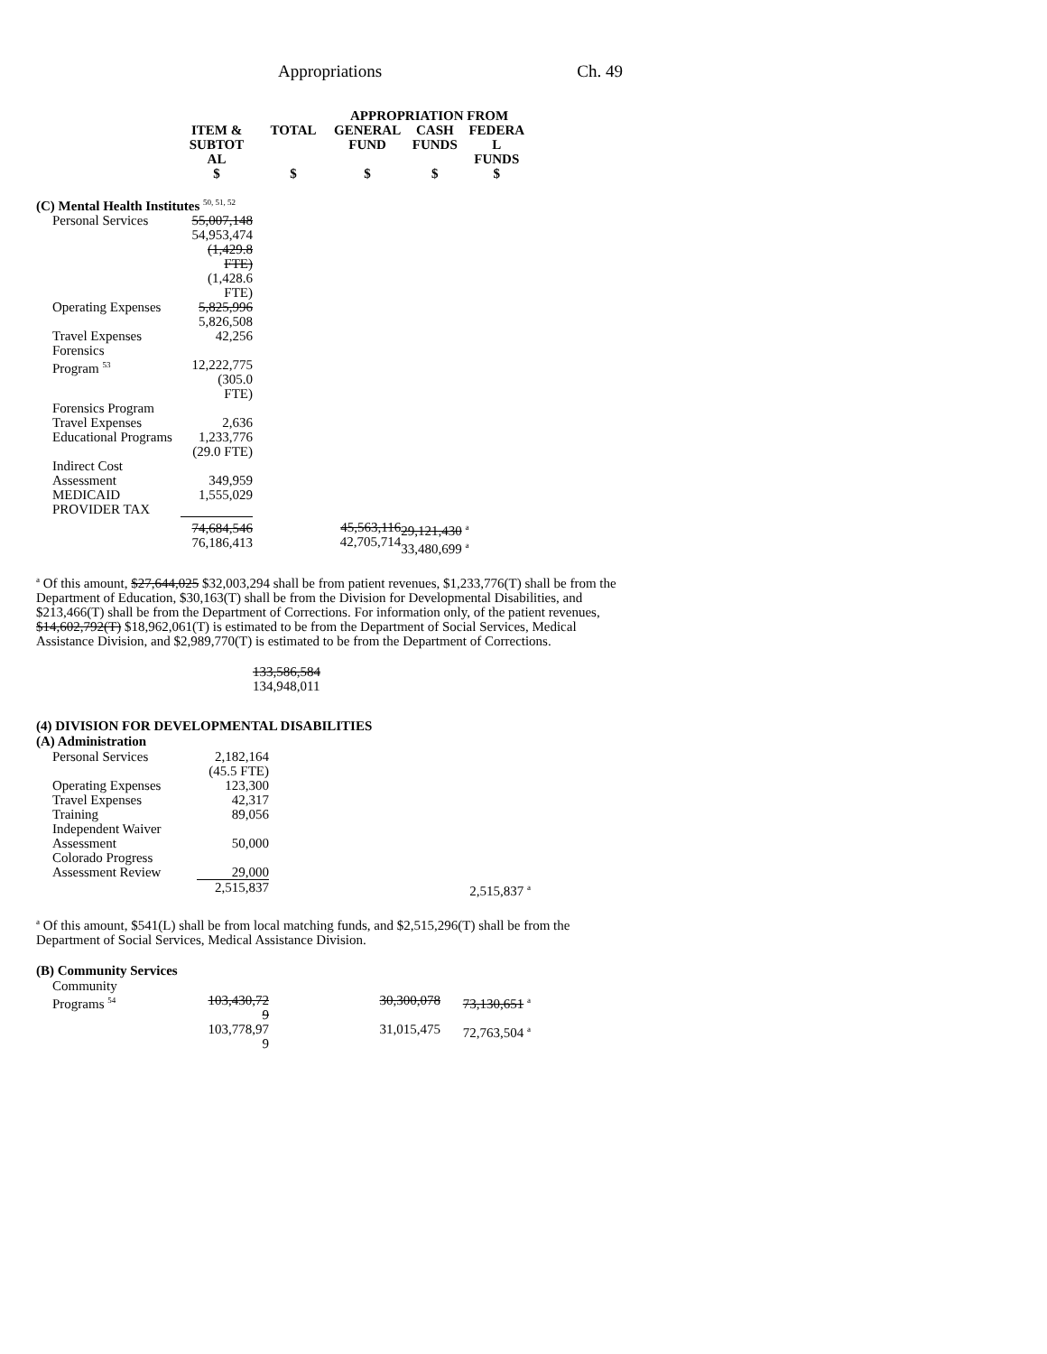Appropriations Ch. 49
| | | | APPROPRIATION FROM | | |
| --- | --- | --- | --- | --- | --- |
| | ITEM & SUBTOT AL | TOTAL | GENERAL FUND | CASH FUNDS | FEDERA L FUNDS |
| | $ | $ | $ | $ | $ |
| (C) Mental Health Institutes <sup>50, 51, 52</sup> | | | | | |
| Personal Services | 55,007,148 54,953,474 (1,429.8 FTE) (1,428.6 FTE) | | | | |
| Operating Expenses | 5,825,996 5,826,508 | | | | |
| Travel Expenses | 42,256 | | | | |
| Forensics Program <sup>53</sup> | 12,222,775 (305.0 FTE) | | | | |
| Forensics Program Travel Expenses | 2,636 | | | | |
| Educational Programs | 1,233,776 (29.0 FTE) | | | | |
| Indirect Cost Assessment | 349,959 | | | | |
| MEDICAID PROVIDER TAX | 1,555,029 | | | | |
| | 74,684,546 76,186,413 | | 45,563,116 42,705,714 | 29,121,430 <sup>a</sup> 33,480,699 <sup>a</sup> | |
<sup>a</sup> Of this amount, $27,644,025 $32,003,294 shall be from patient revenues, $1,233,776(T) shall be from the Department of Education, $30,163(T) shall be from the Division for Developmental Disabilities, and $213,466(T) shall be from the Department of Corrections. For information only, of the patient revenues, $14,602,792(T) $18,962,061(T) is estimated to be from the Department of Social Services, Medical Assistance Division, and $2,989,770(T) is estimated to be from the Department of Corrections.
133,586,584
134,948,011
(4) DIVISION FOR DEVELOPMENTAL DISABILITIES
(A) Administration
| Personal Services | 2,182,164 (45.5 FTE) | | | | |
| Operating Expenses | 123,300 | | | | |
| Travel Expenses | 42,317 | | | | |
| Training | 89,056 | | | | |
| Independent Waiver Assessment | 50,000 | | | | |
| Colorado Progress Assessment Review | 29,000 | | | | |
| | 2,515,837 | | | 2,515,837 <sup>a</sup> | |
<sup>a</sup> Of this amount, $541(L) shall be from local matching funds, and $2,515,296(T) shall be from the Department of Social Services, Medical Assistance Division.
(B) Community Services
| Community Programs <sup>54</sup> | 103,430,72 9 | | 30,300,078 | 73,130,651 <sup>a</sup> | |
| | 103,778,97 9 | | 31,015,475 | 72,763,504 <sup>a</sup> | |